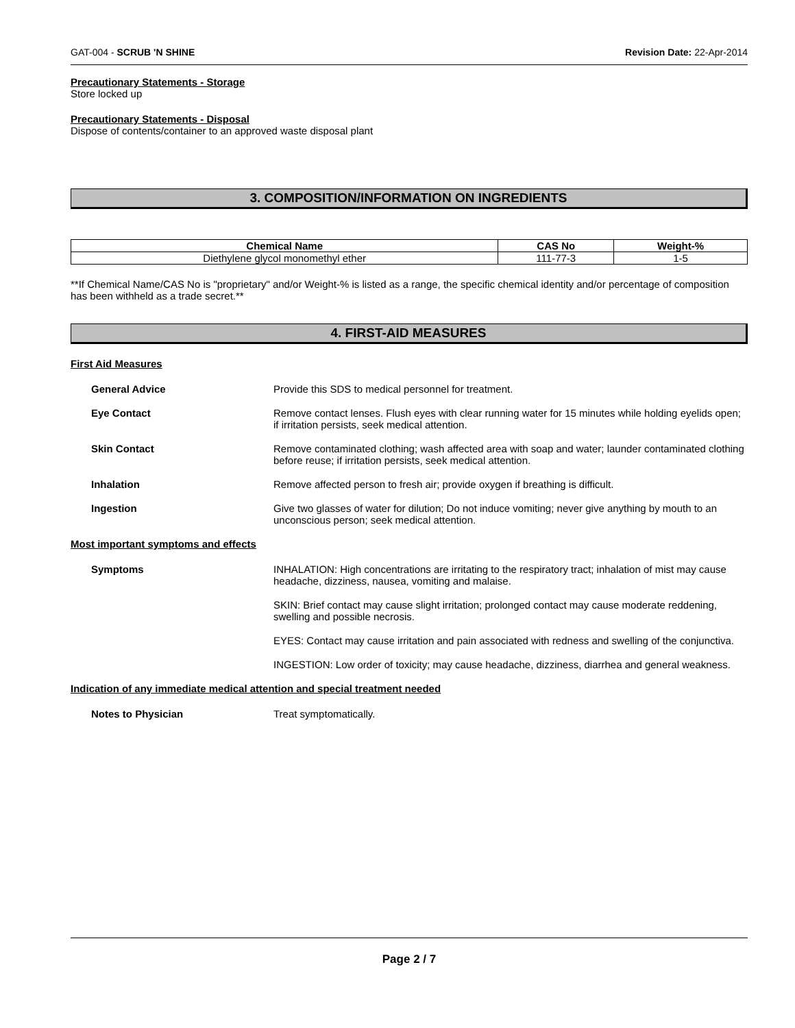GAT-004 - SCRUB 'N SHINE Revision Date: 22-Apr-2014
Precautionary Statements - Storage
Store locked up
Precautionary Statements - Disposal
Dispose of contents/container to an approved waste disposal plant
3. COMPOSITION/INFORMATION ON INGREDIENTS
| Chemical Name | CAS No | Weight-% |
| --- | --- | --- |
| Diethylene glycol monomethyl ether | 111-77-3 | 1-5 |
**If Chemical Name/CAS No is "proprietary" and/or Weight-% is listed as a range, the specific chemical identity and/or percentage of composition has been withheld as a trade secret.**
4. FIRST-AID MEASURES
First Aid Measures
General Advice Provide this SDS to medical personnel for treatment.
Eye Contact Remove contact lenses. Flush eyes with clear running water for 15 minutes while holding eyelids open; if irritation persists, seek medical attention.
Skin Contact Remove contaminated clothing; wash affected area with soap and water; launder contaminated clothing before reuse; if irritation persists, seek medical attention.
Inhalation Remove affected person to fresh air; provide oxygen if breathing is difficult.
Ingestion Give two glasses of water for dilution; Do not induce vomiting; never give anything by mouth to an unconscious person; seek medical attention.
Most important symptoms and effects
Symptoms INHALATION: High concentrations are irritating to the respiratory tract; inhalation of mist may cause headache, dizziness, nausea, vomiting and malaise.
SKIN: Brief contact may cause slight irritation; prolonged contact may cause moderate reddening, swelling and possible necrosis.
EYES: Contact may cause irritation and pain associated with redness and swelling of the conjunctiva.
INGESTION: Low order of toxicity; may cause headache, dizziness, diarrhea and general weakness.
Indication of any immediate medical attention and special treatment needed
Notes to Physician Treat symptomatically.
Page 2 / 7